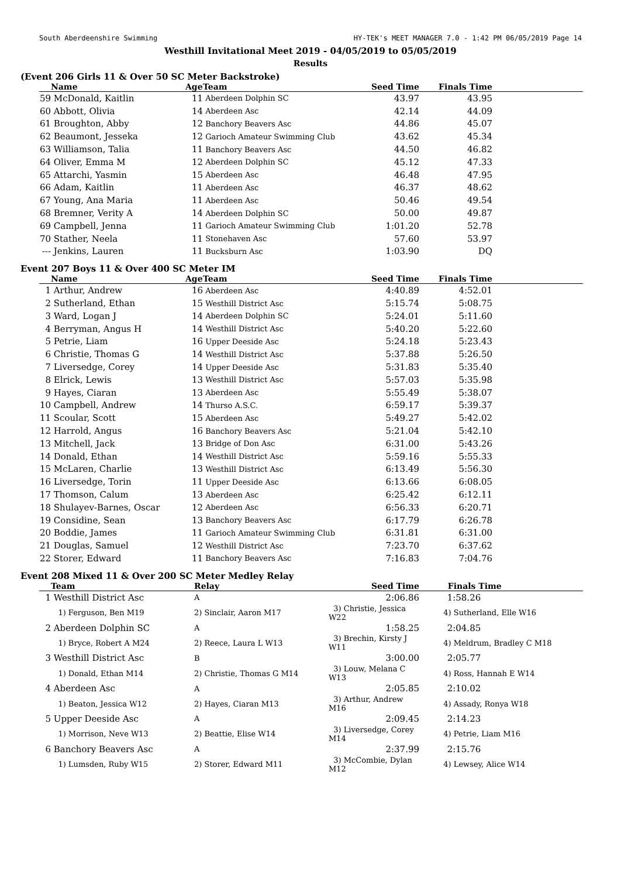South Aberdeenshire Swimming HY-TEK's MEET MANAGER 7.0 - 1:42 PM 06/05/2019 Page 14
Westhill Invitational Meet 2019 - 04/05/2019 to 05/05/2019
Results
(Event 206 Girls 11 & Over 50 SC Meter Backstroke)
| | Name | Age | Team | Seed Time | Finals Time | |
| --- | --- | --- | --- | --- | --- | --- |
| 59 | McDonald, Kaitlin | 11 | Aberdeen Dolphin SC | 43.97 | 43.95 | |
| 60 | Abbott, Olivia | 14 | Aberdeen Asc | 42.14 | 44.09 | |
| 61 | Broughton, Abby | 12 | Banchory Beavers Asc | 44.86 | 45.07 | |
| 62 | Beaumont, Jesseka | 12 | Garioch Amateur Swimming Club | 43.62 | 45.34 | |
| 63 | Williamson, Talia | 11 | Banchory Beavers Asc | 44.50 | 46.82 | |
| 64 | Oliver, Emma M | 12 | Aberdeen Dolphin SC | 45.12 | 47.33 | |
| 65 | Attarchi, Yasmin | 15 | Aberdeen Asc | 46.48 | 47.95 | |
| 66 | Adam, Kaitlin | 11 | Aberdeen Asc | 46.37 | 48.62 | |
| 67 | Young, Ana Maria | 11 | Aberdeen Asc | 50.46 | 49.54 | |
| 68 | Bremner, Verity A | 14 | Aberdeen Dolphin SC | 50.00 | 49.87 | |
| 69 | Campbell, Jenna | 11 | Garioch Amateur Swimming Club | 1:01.20 | 52.78 | |
| 70 | Stather, Neela | 11 | Stonehaven Asc | 57.60 | 53.97 | |
| --- | Jenkins, Lauren | 11 | Bucksburn Asc | 1:03.90 | DQ | |
Event 207 Boys 11 & Over 400 SC Meter IM
| | Name | Age | Team | Seed Time | Finals Time | |
| --- | --- | --- | --- | --- | --- | --- |
| 1 | Arthur, Andrew | 16 | Aberdeen Asc | 4:40.89 | 4:52.01 | |
| 2 | Sutherland, Ethan | 15 | Westhill District Asc | 5:15.74 | 5:08.75 | |
| 3 | Ward, Logan J | 14 | Aberdeen Dolphin SC | 5:24.01 | 5:11.60 | |
| 4 | Berryman, Angus H | 14 | Westhill District Asc | 5:40.20 | 5:22.60 | |
| 5 | Petrie, Liam | 16 | Upper Deeside Asc | 5:24.18 | 5:23.43 | |
| 6 | Christie, Thomas G | 14 | Westhill District Asc | 5:37.88 | 5:26.50 | |
| 7 | Liversedge, Corey | 14 | Upper Deeside Asc | 5:31.83 | 5:35.40 | |
| 8 | Elrick, Lewis | 13 | Westhill District Asc | 5:57.03 | 5:35.98 | |
| 9 | Hayes, Ciaran | 13 | Aberdeen Asc | 5:55.49 | 5:38.07 | |
| 10 | Campbell, Andrew | 14 | Thurso A.S.C. | 6:59.17 | 5:39.37 | |
| 11 | Scoular, Scott | 15 | Aberdeen Asc | 5:49.27 | 5:42.02 | |
| 12 | Harrold, Angus | 16 | Banchory Beavers Asc | 5:21.04 | 5:42.10 | |
| 13 | Mitchell, Jack | 13 | Bridge of Don Asc | 6:31.00 | 5:43.26 | |
| 14 | Donald, Ethan | 14 | Westhill District Asc | 5:59.16 | 5:55.33 | |
| 15 | McLaren, Charlie | 13 | Westhill District Asc | 6:13.49 | 5:56.30 | |
| 16 | Liversedge, Torin | 11 | Upper Deeside Asc | 6:13.66 | 6:08.05 | |
| 17 | Thomson, Calum | 13 | Aberdeen Asc | 6:25.42 | 6:12.11 | |
| 18 | Shulayev-Barnes, Oscar | 12 | Aberdeen Asc | 6:56.33 | 6:20.71 | |
| 19 | Considine, Sean | 13 | Banchory Beavers Asc | 6:17.79 | 6:26.78 | |
| 20 | Boddie, James | 11 | Garioch Amateur Swimming Club | 6:31.81 | 6:31.00 | |
| 21 | Douglas, Samuel | 12 | Westhill District Asc | 7:23.70 | 6:37.62 | |
| 22 | Storer, Edward | 11 | Banchory Beavers Asc | 7:16.83 | 7:04.76 | |
Event 208 Mixed 11 & Over 200 SC Meter Medley Relay
| | Team | Relay | Seed Time | Finals Time |
| --- | --- | --- | --- | --- |
| 1 | Westhill District Asc | A | 2:06.86 | 1:58.26 |
| | 1) Ferguson, Ben M19 | 2) Sinclair, Aaron M17 | 3) Christie, Jessica W22 | 4) Sutherland, Elle W16 |
| 2 | Aberdeen Dolphin SC | A | 1:58.25 | 2:04.85 |
| | 1) Bryce, Robert A M24 | 2) Reece, Laura L W13 | 3) Brechin, Kirsty J W11 | 4) Meldrum, Bradley C M18 |
| 3 | Westhill District Asc | B | 3:00.00 | 2:05.77 |
| | 1) Donald, Ethan M14 | 2) Christie, Thomas G M14 | 3) Louw, Melana C W13 | 4) Ross, Hannah E W14 |
| 4 | Aberdeen Asc | A | 2:05.85 | 2:10.02 |
| | 1) Beaton, Jessica W12 | 2) Hayes, Ciaran M13 | 3) Arthur, Andrew M16 | 4) Assady, Ronya W18 |
| 5 | Upper Deeside Asc | A | 2:09.45 | 2:14.23 |
| | 1) Morrison, Neve W13 | 2) Beattie, Elise W14 | 3) Liversedge, Corey M14 | 4) Petrie, Liam M16 |
| 6 | Banchory Beavers Asc | A | 2:37.99 | 2:15.76 |
| | 1) Lumsden, Ruby W15 | 2) Storer, Edward M11 | 3) McCombie, Dylan M12 | 4) Lewsey, Alice W14 |